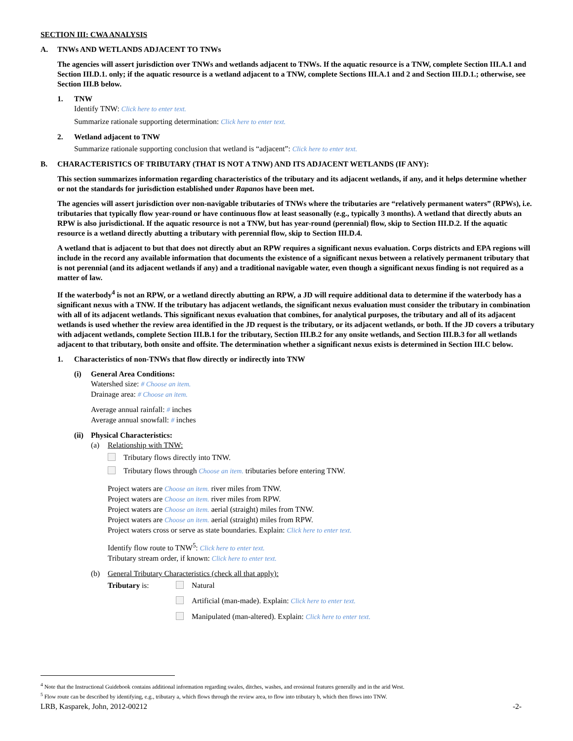SECTION III: CWA ANALYSIS
A. TNWs AND WETLANDS ADJACENT TO TNWs
The agencies will assert jurisdiction over TNWs and wetlands adjacent to TNWs. If the aquatic resource is a TNW, complete Section III.A.1 and Section III.D.1. only; if the aquatic resource is a wetland adjacent to a TNW, complete Sections III.A.1 and 2 and Section III.D.1.; otherwise, see Section III.B below.
1. TNW
Identify TNW: Click here to enter text.
Summarize rationale supporting determination: Click here to enter text.
2. Wetland adjacent to TNW
Summarize rationale supporting conclusion that wetland is “adjacent”: Click here to enter text.
B. CHARACTERISTICS OF TRIBUTARY (THAT IS NOT A TNW) AND ITS ADJACENT WETLANDS (IF ANY):
This section summarizes information regarding characteristics of the tributary and its adjacent wetlands, if any, and it helps determine whether or not the standards for jurisdiction established under Rapanos have been met.
The agencies will assert jurisdiction over non-navigable tributaries of TNWs where the tributaries are “relatively permanent waters” (RPWs), i.e. tributaries that typically flow year-round or have continuous flow at least seasonally (e.g., typically 3 months). A wetland that directly abuts an RPW is also jurisdictional. If the aquatic resource is not a TNW, but has year-round (perennial) flow, skip to Section III.D.2. If the aquatic resource is a wetland directly abutting a tributary with perennial flow, skip to Section III.D.4.
A wetland that is adjacent to but that does not directly abut an RPW requires a significant nexus evaluation. Corps districts and EPA regions will include in the record any available information that documents the existence of a significant nexus between a relatively permanent tributary that is not perennial (and its adjacent wetlands if any) and a traditional navigable water, even though a significant nexus finding is not required as a matter of law.
If the waterbody<sup>4</sup> is not an RPW, or a wetland directly abutting an RPW, a JD will require additional data to determine if the waterbody has a significant nexus with a TNW. If the tributary has adjacent wetlands, the significant nexus evaluation must consider the tributary in combination with all of its adjacent wetlands. This significant nexus evaluation that combines, for analytical purposes, the tributary and all of its adjacent wetlands is used whether the review area identified in the JD request is the tributary, or its adjacent wetlands, or both. If the JD covers a tributary with adjacent wetlands, complete Section III.B.1 for the tributary, Section III.B.2 for any onsite wetlands, and Section III.B.3 for all wetlands adjacent to that tributary, both onsite and offsite. The determination whether a significant nexus exists is determined in Section III.C below.
1. Characteristics of non-TNWs that flow directly or indirectly into TNW
(i) General Area Conditions:
Watershed size: # Choose an item.
Drainage area: # Choose an item.
Average annual rainfall: # inches
Average annual snowfall: # inches
(ii)
Physical Characteristics:
(a) Relationship with TNW:
Tributary flows directly into TNW.
Tributary flows through Choose an item. tributaries before entering TNW.
Project waters are Choose an item. river miles from TNW.
Project waters are Choose an item. river miles from RPW.
Project waters are Choose an item. aerial (straight) miles from TNW.
Project waters are Choose an item. aerial (straight) miles from RPW.
Project waters cross or serve as state boundaries. Explain: Click here to enter text.
Identify flow route to TNW<sup>5</sup>: Click here to enter text.
Tributary stream order, if known: Click here to enter text.
(b) General Tributary Characteristics (check all that apply):
Tributary is: Natural
Artificial (man-made). Explain: Click here to enter text.
Manipulated (man-altered). Explain: Click here to enter text.
<sup>4</sup> Note that the Instructional Guidebook contains additional information regarding swales, ditches, washes, and erosional features generally and in the arid West.
<sup>5</sup> Flow route can be described by identifying, e.g., tributary a, which flows through the review area, to flow into tributary b, which then flows into TNW.
LRB, Kasparek, John, 2012-00212 -2-